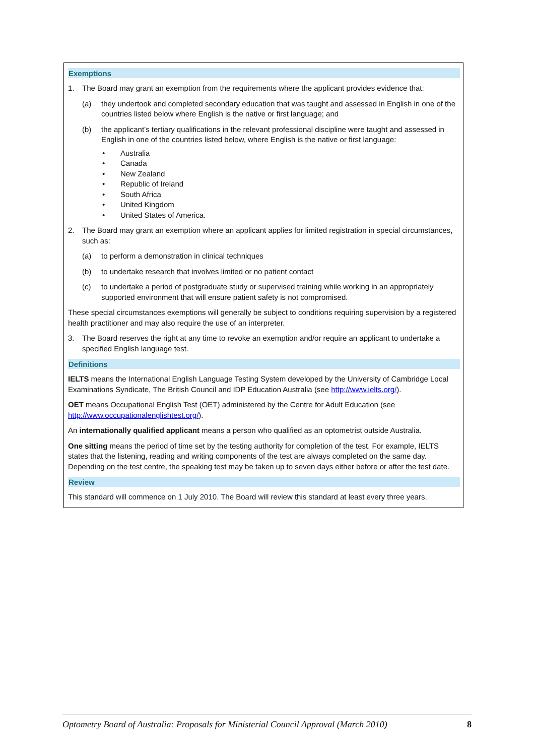Exemptions
1. The Board may grant an exemption from the requirements where the applicant provides evidence that:
(a) they undertook and completed secondary education that was taught and assessed in English in one of the countries listed below where English is the native or first language; and
(b) the applicant’s tertiary qualifications in the relevant professional discipline were taught and assessed in English in one of the countries listed below, where English is the native or first language:
• Australia
• Canada
• New Zealand
• Republic of Ireland
• South Africa
• United Kingdom
• United States of America.
2. The Board may grant an exemption where an applicant applies for limited registration in special circumstances, such as:
(a) to perform a demonstration in clinical techniques
(b) to undertake research that involves limited or no patient contact
(c) to undertake a period of postgraduate study or supervised training while working in an appropriately supported environment that will ensure patient safety is not compromised.
These special circumstances exemptions will generally be subject to conditions requiring supervision by a registered health practitioner and may also require the use of an interpreter.
3. The Board reserves the right at any time to revoke an exemption and/or require an applicant to undertake a specified English language test.
Definitions
IELTS means the International English Language Testing System developed by the University of Cambridge Local Examinations Syndicate, The British Council and IDP Education Australia (see http://www.ielts.org/).
OET means Occupational English Test (OET) administered by the Centre for Adult Education (see http://www.occupationalenglishtest.org/).
An internationally qualified applicant means a person who qualified as an optometrist outside Australia.
One sitting means the period of time set by the testing authority for completion of the test. For example, IELTS states that the listening, reading and writing components of the test are always completed on the same day. Depending on the test centre, the speaking test may be taken up to seven days either before or after the test date.
Review
This standard will commence on 1 July 2010. The Board will review this standard at least every three years.
Optometry Board of Australia: Proposals for Ministerial Council Approval (March 2010) 8